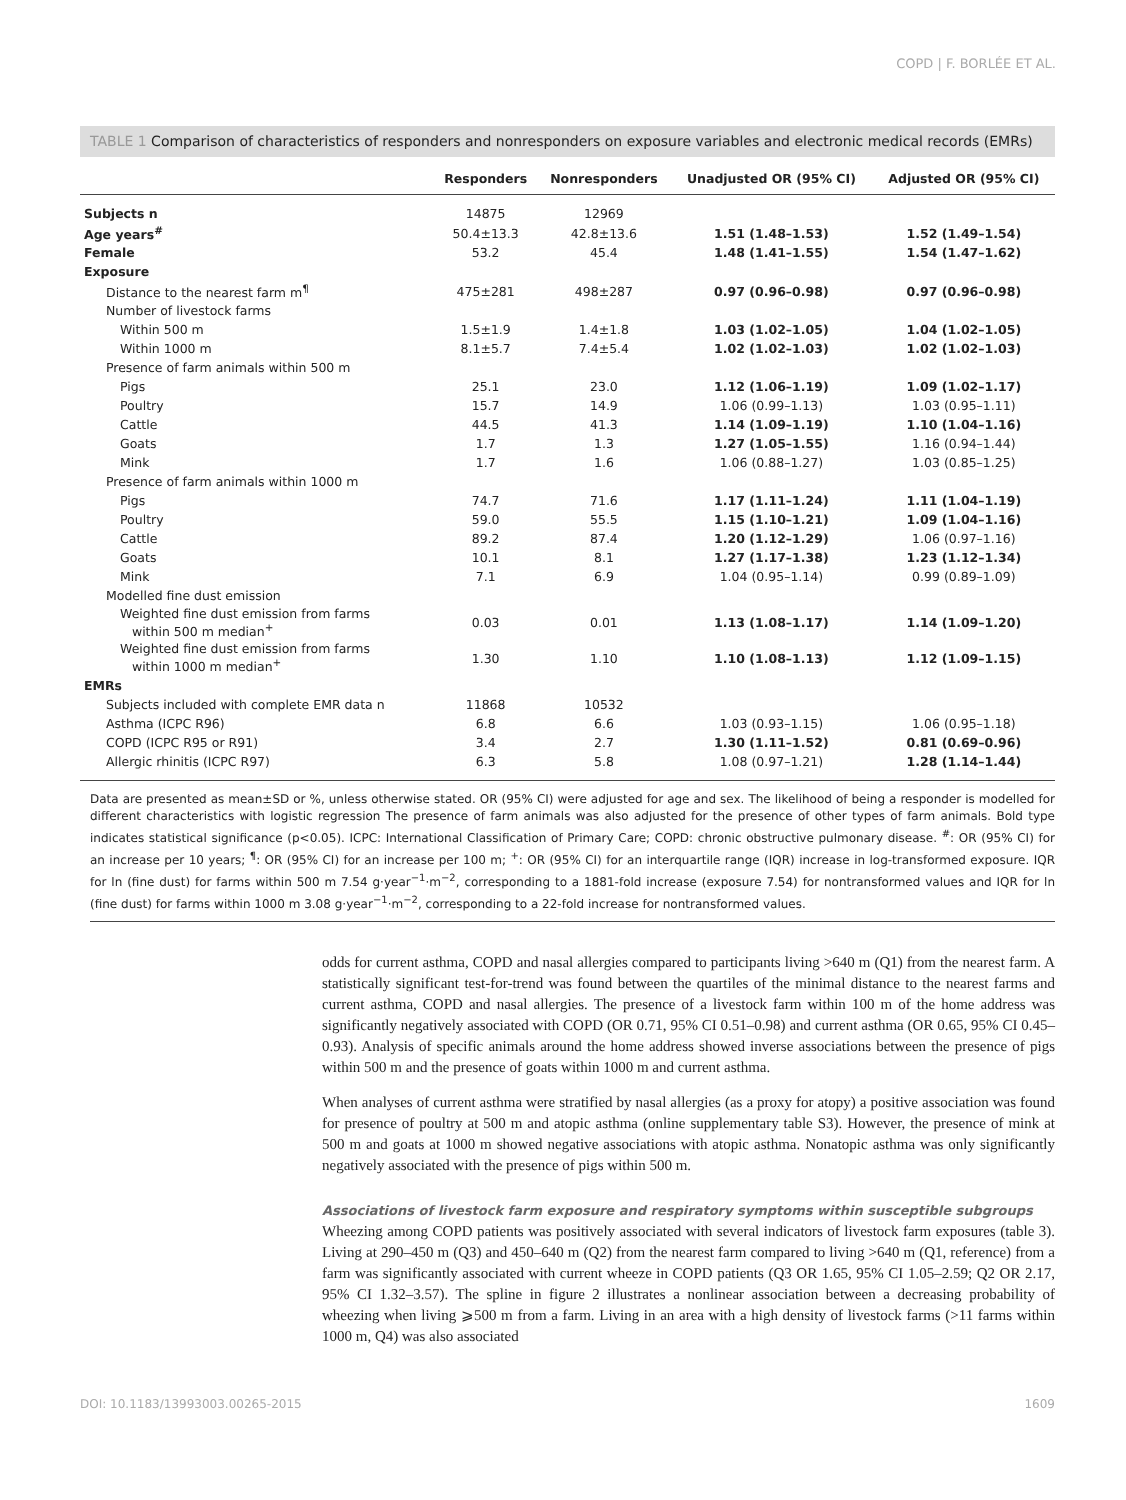COPD | F. BORLÉE ET AL.
TABLE 1 Comparison of characteristics of responders and nonresponders on exposure variables and electronic medical records (EMRs)
| | Responders | Nonresponders | Unadjusted OR (95% CI) | Adjusted OR (95% CI) |
| --- | --- | --- | --- | --- |
| Subjects n | 14875 | 12969 | | |
| Age years<sup>#</sup> | 50.4±13.3 | 42.8±13.6 | 1.51 (1.48–1.53) | 1.52 (1.49–1.54) |
| Female | 53.2 | 45.4 | 1.48 (1.41–1.55) | 1.54 (1.47–1.62) |
| Exposure | | | | |
| Distance to the nearest farm m<sup>¶</sup> | 475±281 | 498±287 | 0.97 (0.96–0.98) | 0.97 (0.96–0.98) |
| Number of livestock farms | | | | |
| Within 500 m | 1.5±1.9 | 1.4±1.8 | 1.03 (1.02–1.05) | 1.04 (1.02–1.05) |
| Within 1000 m | 8.1±5.7 | 7.4±5.4 | 1.02 (1.02–1.03) | 1.02 (1.02–1.03) |
| Presence of farm animals within 500 m | | | | |
| Pigs | 25.1 | 23.0 | 1.12 (1.06–1.19) | 1.09 (1.02–1.17) |
| Poultry | 15.7 | 14.9 | 1.06 (0.99–1.13) | 1.03 (0.95–1.11) |
| Cattle | 44.5 | 41.3 | 1.14 (1.09–1.19) | 1.10 (1.04–1.16) |
| Goats | 1.7 | 1.3 | 1.27 (1.05–1.55) | 1.16 (0.94–1.44) |
| Mink | 1.7 | 1.6 | 1.06 (0.88–1.27) | 1.03 (0.85–1.25) |
| Presence of farm animals within 1000 m | | | | |
| Pigs | 74.7 | 71.6 | 1.17 (1.11–1.24) | 1.11 (1.04–1.19) |
| Poultry | 59.0 | 55.5 | 1.15 (1.10–1.21) | 1.09 (1.04–1.16) |
| Cattle | 89.2 | 87.4 | 1.20 (1.12–1.29) | 1.06 (0.97–1.16) |
| Goats | 10.1 | 8.1 | 1.27 (1.17–1.38) | 1.23 (1.12–1.34) |
| Mink | 7.1 | 6.9 | 1.04 (0.95–1.14) | 0.99 (0.89–1.09) |
| Modelled fine dust emission | | | | |
| Weighted fine dust emission from farms within 500 m median<sup>+</sup> | 0.03 | 0.01 | 1.13 (1.08–1.17) | 1.14 (1.09–1.20) |
| Weighted fine dust emission from farms within 1000 m median<sup>+</sup> | 1.30 | 1.10 | 1.10 (1.08–1.13) | 1.12 (1.09–1.15) |
| EMRs | | | | |
| Subjects included with complete EMR data n | 11868 | 10532 | | |
| Asthma (ICPC R96) | 6.8 | 6.6 | 1.03 (0.93–1.15) | 1.06 (0.95–1.18) |
| COPD (ICPC R95 or R91) | 3.4 | 2.7 | 1.30 (1.11–1.52) | 0.81 (0.69–0.96) |
| Allergic rhinitis (ICPC R97) | 6.3 | 5.8 | 1.08 (0.97–1.21) | 1.28 (1.14–1.44) |
Data are presented as mean±SD or %, unless otherwise stated. OR (95% CI) were adjusted for age and sex. The likelihood of being a responder is modelled for different characteristics with logistic regression The presence of farm animals was also adjusted for the presence of other types of farm animals. Bold type indicates statistical significance (p<0.05). ICPC: International Classification of Primary Care; COPD: chronic obstructive pulmonary disease. <sup>#</sup>: OR (95% CI) for an increase per 10 years; <sup>¶</sup>: OR (95% CI) for an increase per 100 m; <sup>+</sup>: OR (95% CI) for an interquartile range (IQR) increase in log-transformed exposure. IQR for ln (fine dust) for farms within 500 m 7.54 g·year<sup>−1</sup>·m<sup>−2</sup>, corresponding to a 1881-fold increase (exposure 7.54) for nontransformed values and IQR for ln (fine dust) for farms within 1000 m 3.08 g·year<sup>−1</sup>·m<sup>−2</sup>, corresponding to a 22-fold increase for nontransformed values.
odds for current asthma, COPD and nasal allergies compared to participants living >640 m (Q1) from the nearest farm. A statistically significant test-for-trend was found between the quartiles of the minimal distance to the nearest farms and current asthma, COPD and nasal allergies. The presence of a livestock farm within 100 m of the home address was significantly negatively associated with COPD (OR 0.71, 95% CI 0.51–0.98) and current asthma (OR 0.65, 95% CI 0.45–0.93). Analysis of specific animals around the home address showed inverse associations between the presence of pigs within 500 m and the presence of goats within 1000 m and current asthma.
When analyses of current asthma were stratified by nasal allergies (as a proxy for atopy) a positive association was found for presence of poultry at 500 m and atopic asthma (online supplementary table S3). However, the presence of mink at 500 m and goats at 1000 m showed negative associations with atopic asthma. Nonatopic asthma was only significantly negatively associated with the presence of pigs within 500 m.
Associations of livestock farm exposure and respiratory symptoms within susceptible subgroups
Wheezing among COPD patients was positively associated with several indicators of livestock farm exposures (table 3). Living at 290–450 m (Q3) and 450–640 m (Q2) from the nearest farm compared to living >640 m (Q1, reference) from a farm was significantly associated with current wheeze in COPD patients (Q3 OR 1.65, 95% CI 1.05–2.59; Q2 OR 2.17, 95% CI 1.32–3.57). The spline in figure 2 illustrates a nonlinear association between a decreasing probability of wheezing when living ⩾500 m from a farm. Living in an area with a high density of livestock farms (>11 farms within 1000 m, Q4) was also associated
DOI: 10.1183/13993003.00265-2015 1609